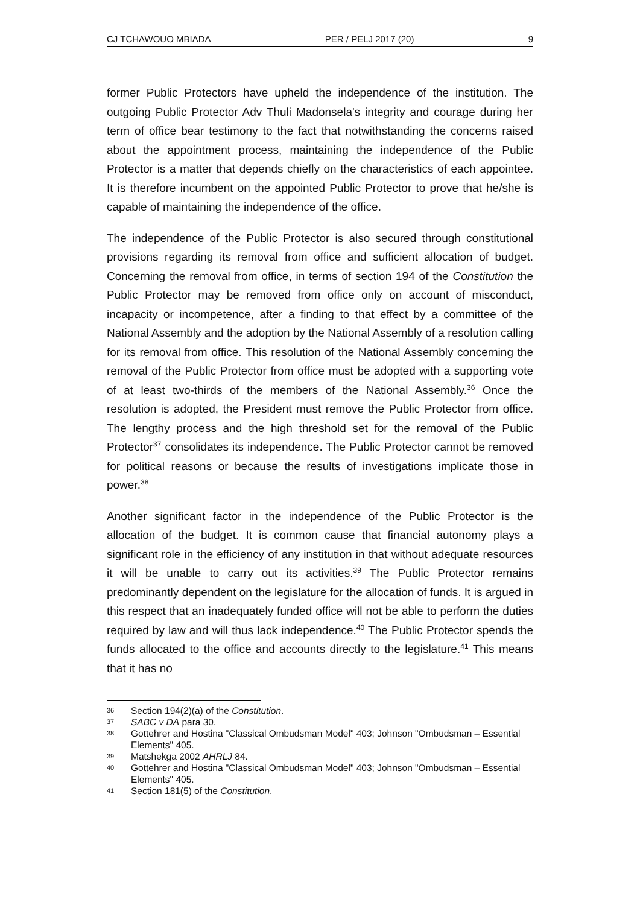CJ TCHAWOUO MBIADA PER / PELJ 2017 (20) 9
former Public Protectors have upheld the independence of the institution. The outgoing Public Protector Adv Thuli Madonsela's integrity and courage during her term of office bear testimony to the fact that notwithstanding the concerns raised about the appointment process, maintaining the independence of the Public Protector is a matter that depends chiefly on the characteristics of each appointee. It is therefore incumbent on the appointed Public Protector to prove that he/she is capable of maintaining the independence of the office.
The independence of the Public Protector is also secured through constitutional provisions regarding its removal from office and sufficient allocation of budget. Concerning the removal from office, in terms of section 194 of the Constitution the Public Protector may be removed from office only on account of misconduct, incapacity or incompetence, after a finding to that effect by a committee of the National Assembly and the adoption by the National Assembly of a resolution calling for its removal from office. This resolution of the National Assembly concerning the removal of the Public Protector from office must be adopted with a supporting vote of at least two-thirds of the members of the National Assembly.<sup>36</sup> Once the resolution is adopted, the President must remove the Public Protector from office. The lengthy process and the high threshold set for the removal of the Public Protector<sup>37</sup> consolidates its independence. The Public Protector cannot be removed for political reasons or because the results of investigations implicate those in power.<sup>38</sup>
Another significant factor in the independence of the Public Protector is the allocation of the budget. It is common cause that financial autonomy plays a significant role in the efficiency of any institution in that without adequate resources it will be unable to carry out its activities.<sup>39</sup> The Public Protector remains predominantly dependent on the legislature for the allocation of funds. It is argued in this respect that an inadequately funded office will not be able to perform the duties required by law and will thus lack independence.<sup>40</sup> The Public Protector spends the funds allocated to the office and accounts directly to the legislature.<sup>41</sup> This means that it has no
36 Section 194(2)(a) of the Constitution.
37 SABC v DA para 30.
38 Gottehrer and Hostina "Classical Ombudsman Model" 403; Johnson "Ombudsman – Essential Elements" 405.
39 Matshekga 2002 AHRLJ 84.
40 Gottehrer and Hostina "Classical Ombudsman Model" 403; Johnson "Ombudsman – Essential Elements" 405.
41 Section 181(5) of the Constitution.